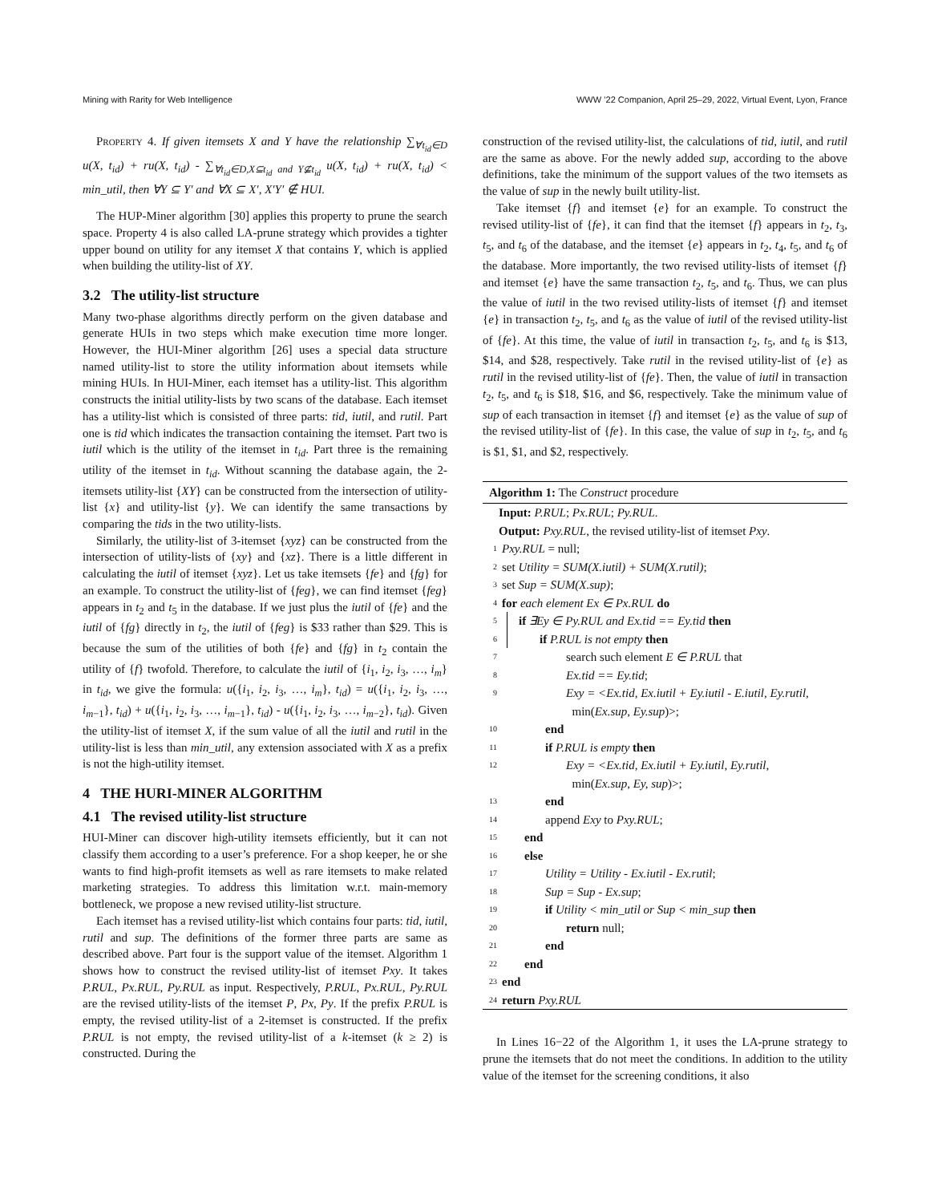Mining with Rarity for Web Intelligence WWW ’22 Companion, April 25–29, 2022, Virtual Event, Lyon, France
Property 4. If given itemsets X and Y have the relationship ∑<sub>∀t<sub>id</sub>∈D</sub> u(X, t<sub>id</sub>) + ru(X, t<sub>id</sub>) - ∑<sub>∀t<sub>id</sub>∈D,X⊆t<sub>id</sub> and Y⊈t<sub>id</sub></sub> u(X, t<sub>id</sub>) + ru(X, t<sub>id</sub>) < min_util, then ∀Y ⊆ Y′ and ∀X ⊆ X′, X′Y′ ∉ HUI.
The HUP-Miner algorithm [30] applies this property to prune the search space. Property 4 is also called LA-prune strategy which provides a tighter upper bound on utility for any itemset X that contains Y, which is applied when building the utility-list of XY.
3.2 The utility-list structure
Many two-phase algorithms directly perform on the given database and generate HUIs in two steps which make execution time more longer. However, the HUI-Miner algorithm [26] uses a special data structure named utility-list to store the utility information about itemsets while mining HUIs. In HUI-Miner, each itemset has a utility-list. This algorithm constructs the initial utility-lists by two scans of the database. Each itemset has a utility-list which is consisted of three parts: tid, iutil, and rutil. Part one is tid which indicates the transaction containing the itemset. Part two is iutil which is the utility of the itemset in t<sub>id</sub>. Part three is the remaining utility of the itemset in t<sub>id</sub>. Without scanning the database again, the 2-itemsets utility-list {XY} can be constructed from the intersection of utility-list {x} and utility-list {y}. We can identify the same transactions by comparing the tids in the two utility-lists.
Similarly, the utility-list of 3-itemset {xyz} can be constructed from the intersection of utility-lists of {xy} and {xz}. There is a little different in calculating the iutil of itemset {xyz}. Let us take itemsets {fe} and {fg} for an example. To construct the utility-list of {feg}, we can find itemset {feg} appears in t<sub>2</sub> and t<sub>5</sub> in the database. If we just plus the iutil of {fe} and the iutil of {fg} directly in t<sub>2</sub>, the iutil of {feg} is $33 rather than $29. This is because the sum of the utilities of both {fe} and {fg} in t<sub>2</sub> contain the utility of {f} twofold. Therefore, to calculate the iutil of {i<sub>1</sub>, i<sub>2</sub>, i<sub>3</sub>, …, i<sub>m</sub>} in t<sub>id</sub>, we give the formula: u({i<sub>1</sub>, i<sub>2</sub>, i<sub>3</sub>, …, i<sub>m</sub>}, t<sub>id</sub>) = u({i<sub>1</sub>, i<sub>2</sub>, i<sub>3</sub>, …, i<sub>m−1</sub>}, t<sub>id</sub>) + u({i<sub>1</sub>, i<sub>2</sub>, i<sub>3</sub>, …, i<sub>m−1</sub>}, t<sub>id</sub>) - u({i<sub>1</sub>, i<sub>2</sub>, i<sub>3</sub>, …, i<sub>m−2</sub>}, t<sub>id</sub>). Given the utility-list of itemset X, if the sum value of all the iutil and rutil in the utility-list is less than min_util, any extension associated with X as a prefix is not the high-utility itemset.
4 THE HURI-MINER ALGORITHM
4.1 The revised utility-list structure
HUI-Miner can discover high-utility itemsets efficiently, but it can not classify them according to a user’s preference. For a shop keeper, he or she wants to find high-profit itemsets as well as rare itemsets to make related marketing strategies. To address this limitation w.r.t. main-memory bottleneck, we propose a new revised utility-list structure.
Each itemset has a revised utility-list which contains four parts: tid, iutil, rutil and sup. The definitions of the former three parts are same as described above. Part four is the support value of the itemset. Algorithm 1 shows how to construct the revised utility-list of itemset Pxy. It takes P.RUL, Px.RUL, Py.RUL as input. Respectively, P.RUL, Px.RUL, Py.RUL are the revised utility-lists of the itemset P, Px, Py. If the prefix P.RUL is empty, the revised utility-list of a 2-itemset is constructed. If the prefix P.RUL is not empty, the revised utility-list of a k-itemset (k ≥ 2) is constructed. During the
construction of the revised utility-list, the calculations of tid, iutil, and rutil are the same as above. For the newly added sup, according to the above definitions, take the minimum of the support values of the two itemsets as the value of sup in the newly built utility-list.
Take itemset {f} and itemset {e} for an example. To construct the revised utility-list of {fe}, it can find that the itemset {f} appears in t<sub>2</sub>, t<sub>3</sub>, t<sub>5</sub>, and t<sub>6</sub> of the database, and the itemset {e} appears in t<sub>2</sub>, t<sub>4</sub>, t<sub>5</sub>, and t<sub>6</sub> of the database. More importantly, the two revised utility-lists of itemset {f} and itemset {e} have the same transaction t<sub>2</sub>, t<sub>5</sub>, and t<sub>6</sub>. Thus, we can plus the value of iutil in the two revised utility-lists of itemset {f} and itemset {e} in transaction t<sub>2</sub>, t<sub>5</sub>, and t<sub>6</sub> as the value of iutil of the revised utility-list of {fe}. At this time, the value of iutil in transaction t<sub>2</sub>, t<sub>5</sub>, and t<sub>6</sub> is $13, $14, and $28, respectively. Take rutil in the revised utility-list of {e} as rutil in the revised utility-list of {fe}. Then, the value of iutil in transaction t<sub>2</sub>, t<sub>5</sub>, and t<sub>6</sub> is $18, $16, and $6, respectively. Take the minimum value of sup of each transaction in itemset {f} and itemset {e} as the value of sup of the revised utility-list of {fe}. In this case, the value of sup in t<sub>2</sub>, t<sub>5</sub>, and t<sub>6</sub> is $1, $1, and $2, respectively.
Algorithm 1: The Construct procedure
Input: P.RUL; Px.RUL; Py.RUL.
Output: Pxy.RUL, the revised utility-list of itemset Pxy.
1 Pxy.RUL = null;
2 set Utility = SUM(X.iutil) + SUM(X.rutil);
3 set Sup = SUM(X.sup);
4 for each element Ex ∈ Px.RUL do
5 if ∃Ey ∈ Py.RUL and Ex.tid == Ey.tid then
6 if P.RUL is not empty then
7 search such element E ∈ P.RUL that
8 Ex.tid == Ey.tid;
9 Exy = <Ex.tid, Ex.iutil + Ey.iutil - E.iutil, Ey.rutil,
min(Ex.sup, Ey.sup)>;
10 end
11 if P.RUL is empty then
12 Exy = <Ex.tid, Ex.iutil + Ey.iutil, Ey.rutil,
min(Ex.sup, Ey, sup)>;
13 end
14 append Exy to Pxy.RUL;
15 end
16 else
17 Utility = Utility - Ex.iutil - Ex.rutil;
18 Sup = Sup - Ex.sup;
19 if Utility < min_util or Sup < min_sup then
20 return null;
21 end
22 end
23 end
24 return Pxy.RUL
In Lines 16−22 of the Algorithm 1, it uses the LA-prune strategy to prune the itemsets that do not meet the conditions. In addition to the utility value of the itemset for the screening conditions, it also